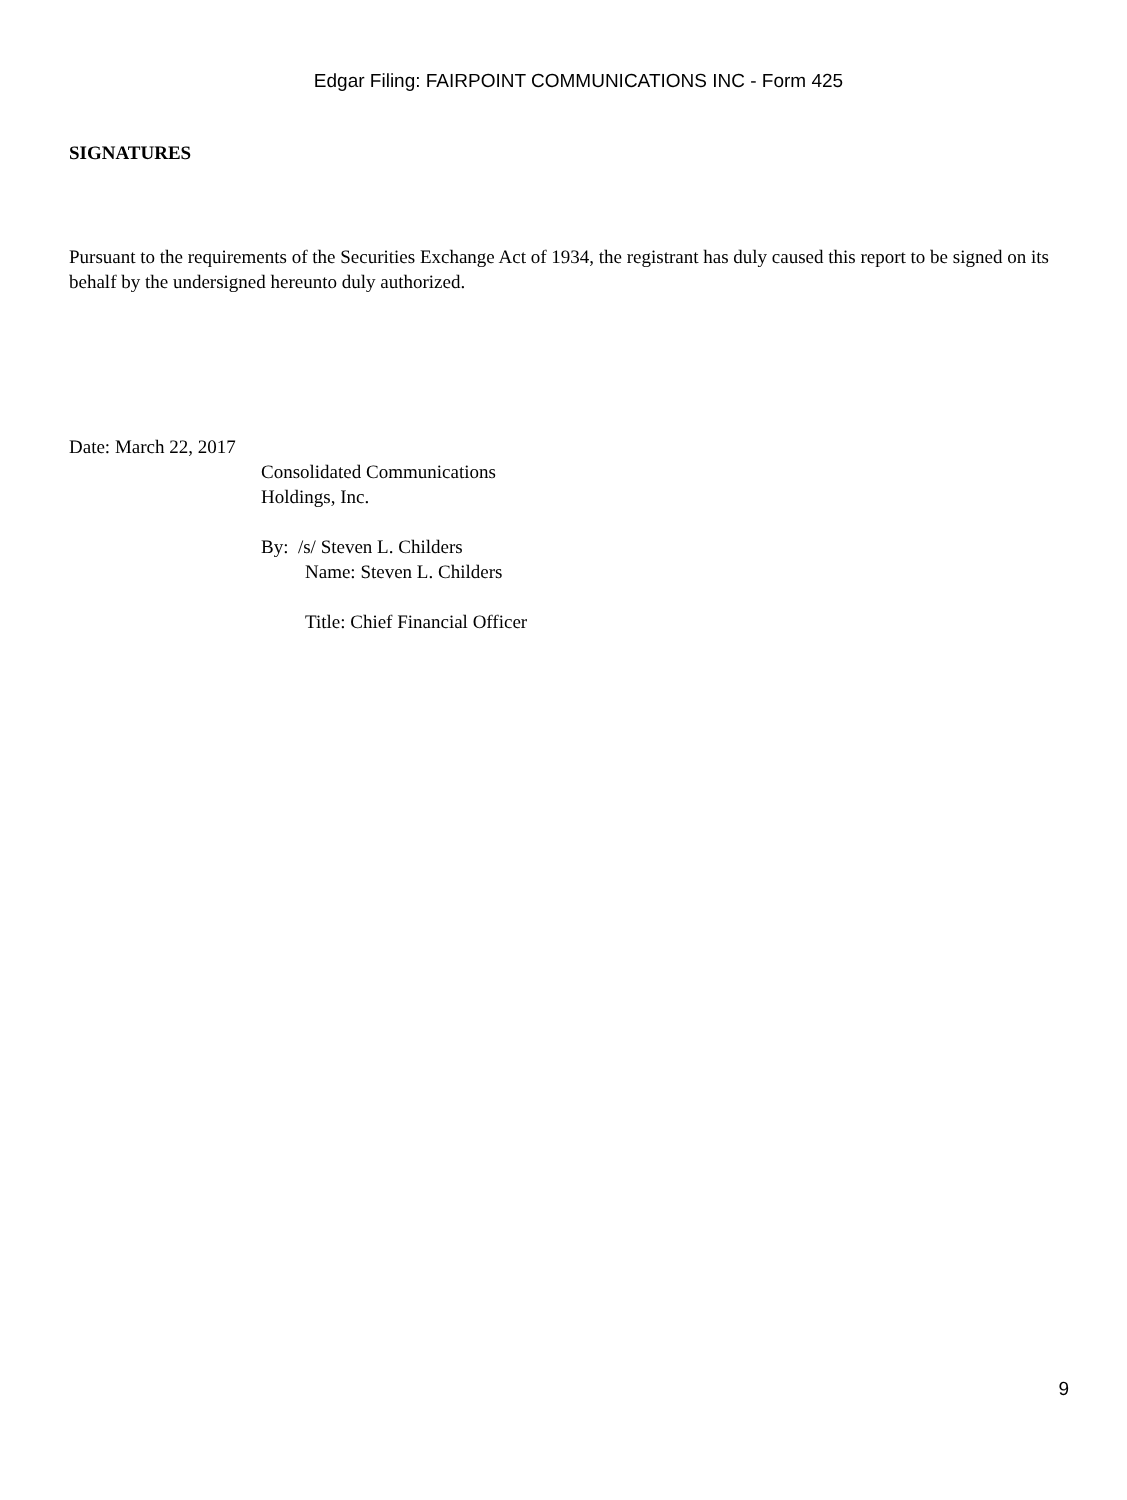Edgar Filing: FAIRPOINT COMMUNICATIONS INC - Form 425
SIGNATURES
Pursuant to the requirements of the Securities Exchange Act of 1934, the registrant has duly caused this report to be signed on its behalf by the undersigned hereunto duly authorized.
Date: March 22, 2017
Consolidated Communications
Holdings, Inc.
By: /s/ Steven L. Childers
Name: Steven L. Childers
Title: Chief Financial Officer
9